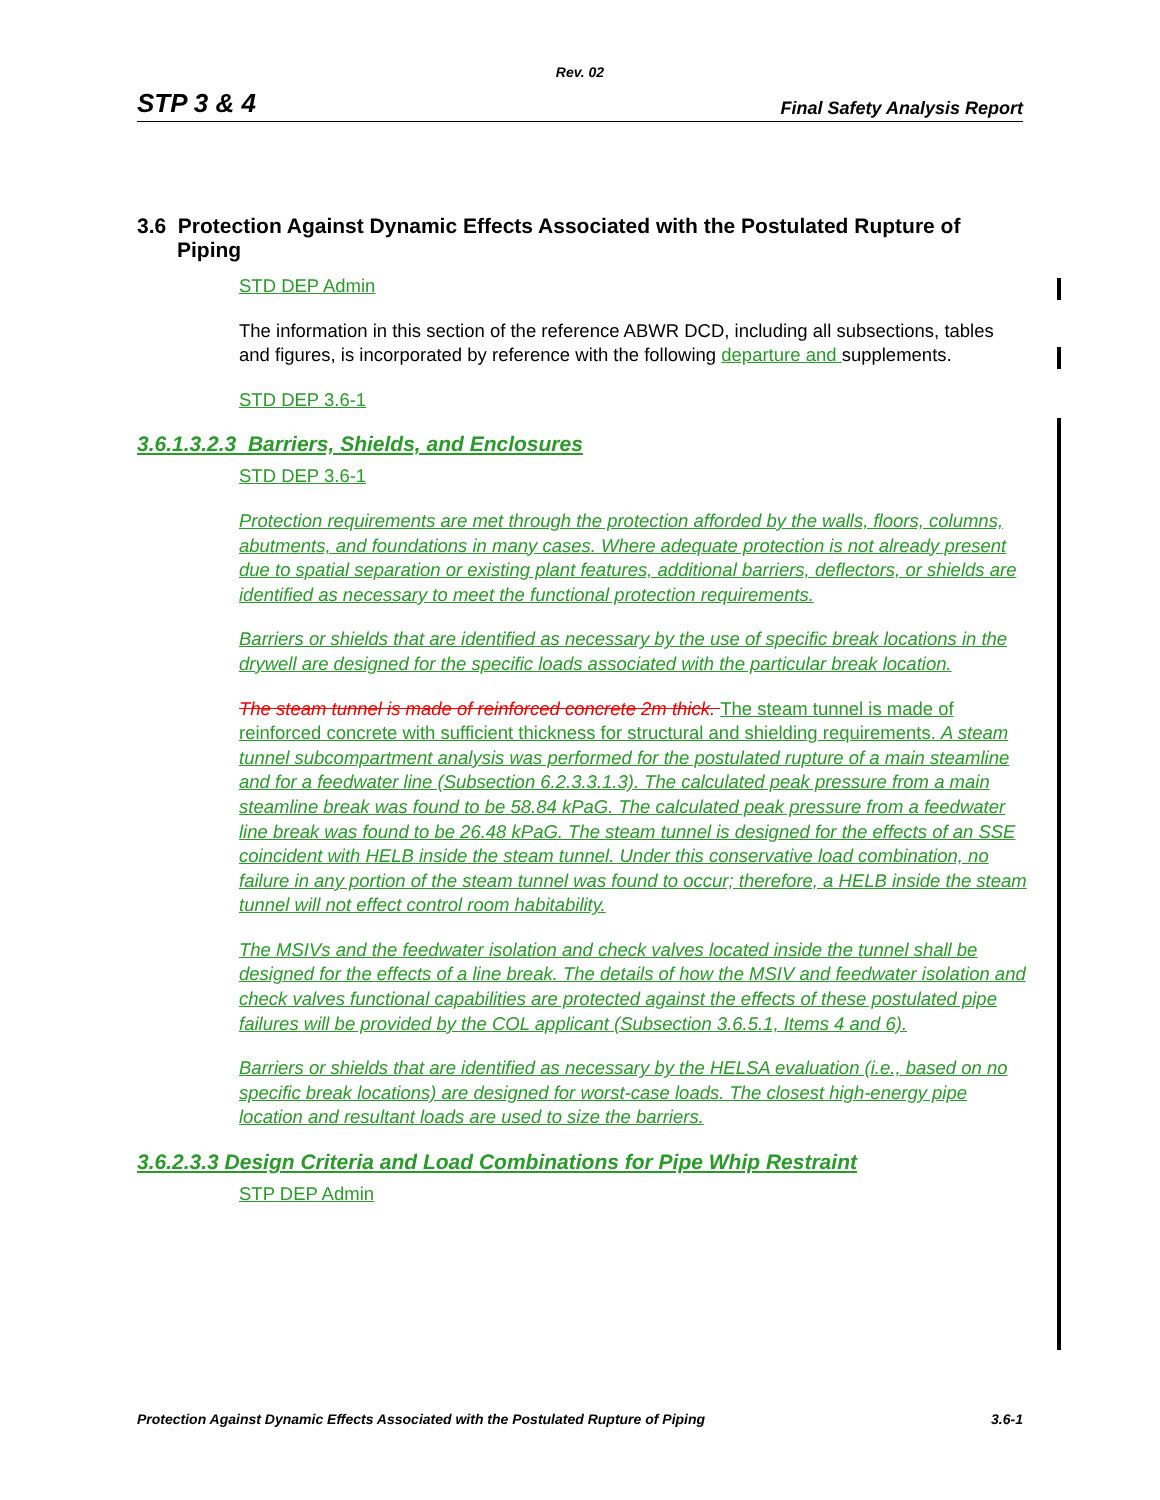Rev. 02
STP 3 & 4 Final Safety Analysis Report
3.6 Protection Against Dynamic Effects Associated with the Postulated Rupture of Piping
STD DEP Admin
The information in this section of the reference ABWR DCD, including all subsections, tables and figures, is incorporated by reference with the following departure and supplements.
STD DEP 3.6-1
3.6.1.3.2.3 Barriers, Shields, and Enclosures
STD DEP 3.6-1
Protection requirements are met through the protection afforded by the walls, floors, columns, abutments, and foundations in many cases. Where adequate protection is not already present due to spatial separation or existing plant features, additional barriers, deflectors, or shields are identified as necessary to meet the functional protection requirements.
Barriers or shields that are identified as necessary by the use of specific break locations in the drywell are designed for the specific loads associated with the particular break location.
The steam tunnel is made of reinforced concrete 2m thick. The steam tunnel is made of reinforced concrete with sufficient thickness for structural and shielding requirements. A steam tunnel subcompartment analysis was performed for the postulated rupture of a main steamline and for a feedwater line (Subsection 6.2.3.3.1.3). The calculated peak pressure from a main steamline break was found to be 58.84 kPaG. The calculated peak pressure from a feedwater line break was found to be 26.48 kPaG. The steam tunnel is designed for the effects of an SSE coincident with HELB inside the steam tunnel. Under this conservative load combination, no failure in any portion of the steam tunnel was found to occur; therefore, a HELB inside the steam tunnel will not effect control room habitability.
The MSIVs and the feedwater isolation and check valves located inside the tunnel shall be designed for the effects of a line break. The details of how the MSIV and feedwater isolation and check valves functional capabilities are protected against the effects of these postulated pipe failures will be provided by the COL applicant (Subsection 3.6.5.1, Items 4 and 6).
Barriers or shields that are identified as necessary by the HELSA evaluation (i.e., based on no specific break locations) are designed for worst-case loads. The closest high-energy pipe location and resultant loads are used to size the barriers.
3.6.2.3.3 Design Criteria and Load Combinations for Pipe Whip Restraint
STP DEP Admin
Protection Against Dynamic Effects Associated with the Postulated Rupture of Piping 3.6-1